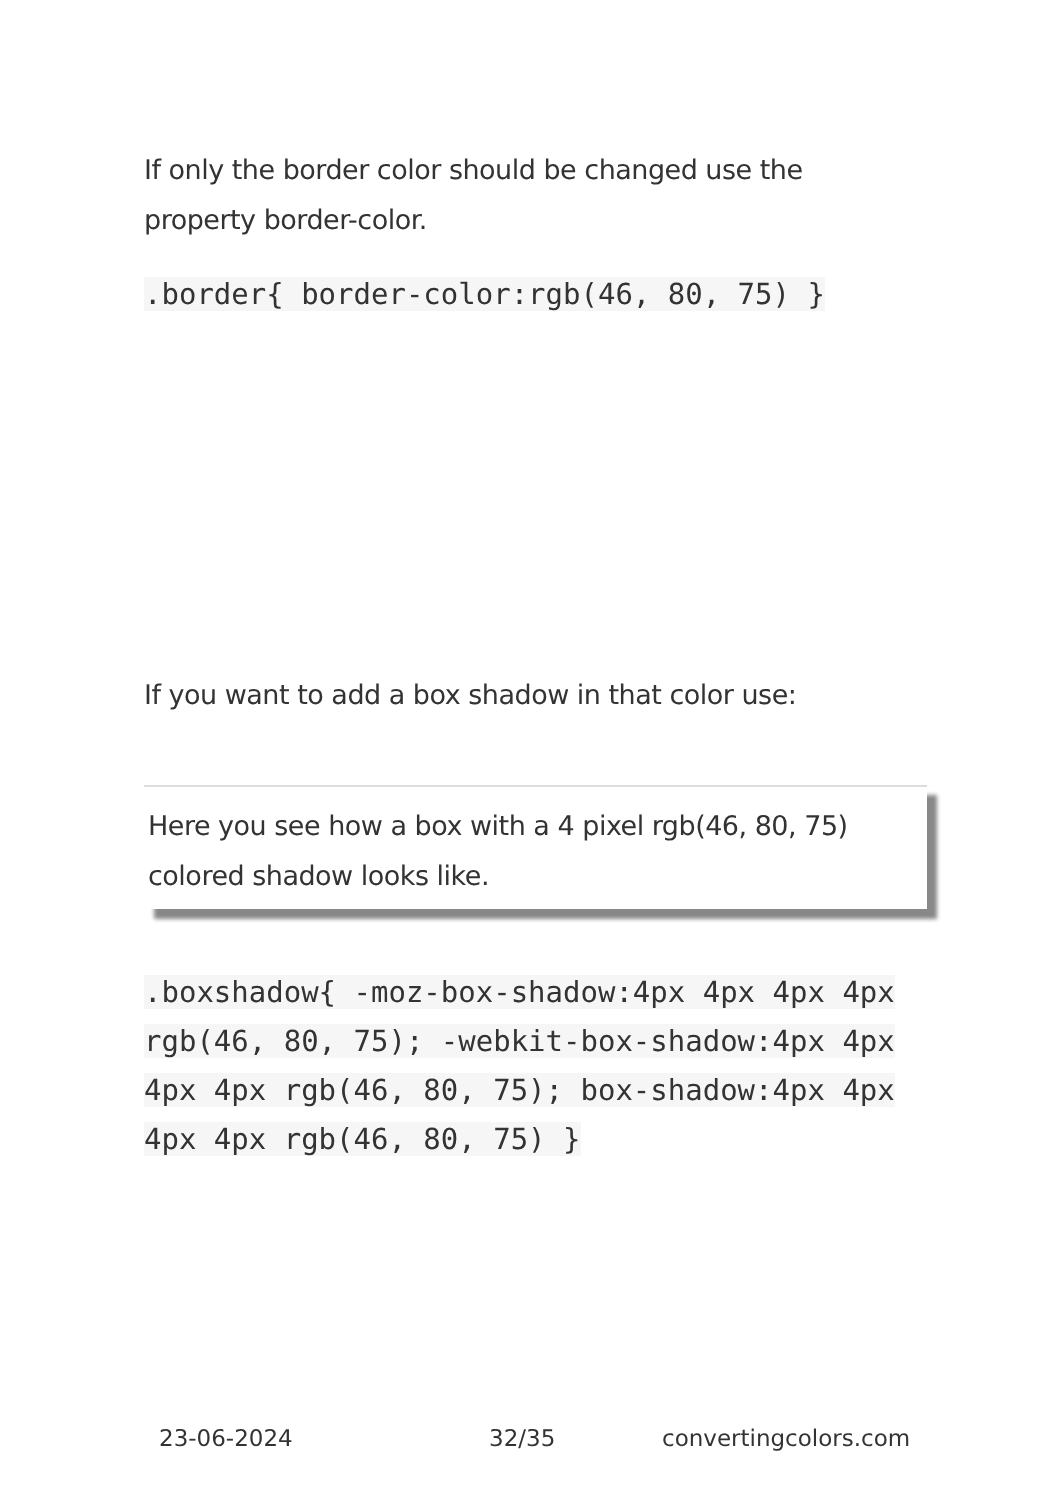If only the border color should be changed use the property border-color.
.border{ border-color:rgb(46, 80, 75) }
If you want to add a box shadow in that color use:
Here you see how a box with a 4 pixel rgb(46, 80, 75) colored shadow looks like.
.boxshadow{ -moz-box-shadow:4px 4px 4px 4px rgb(46, 80, 75); -webkit-box-shadow:4px 4px 4px 4px rgb(46, 80, 75); box-shadow:4px 4px 4px 4px rgb(46, 80, 75) }
23-06-2024 32/35 convertingcolors.com